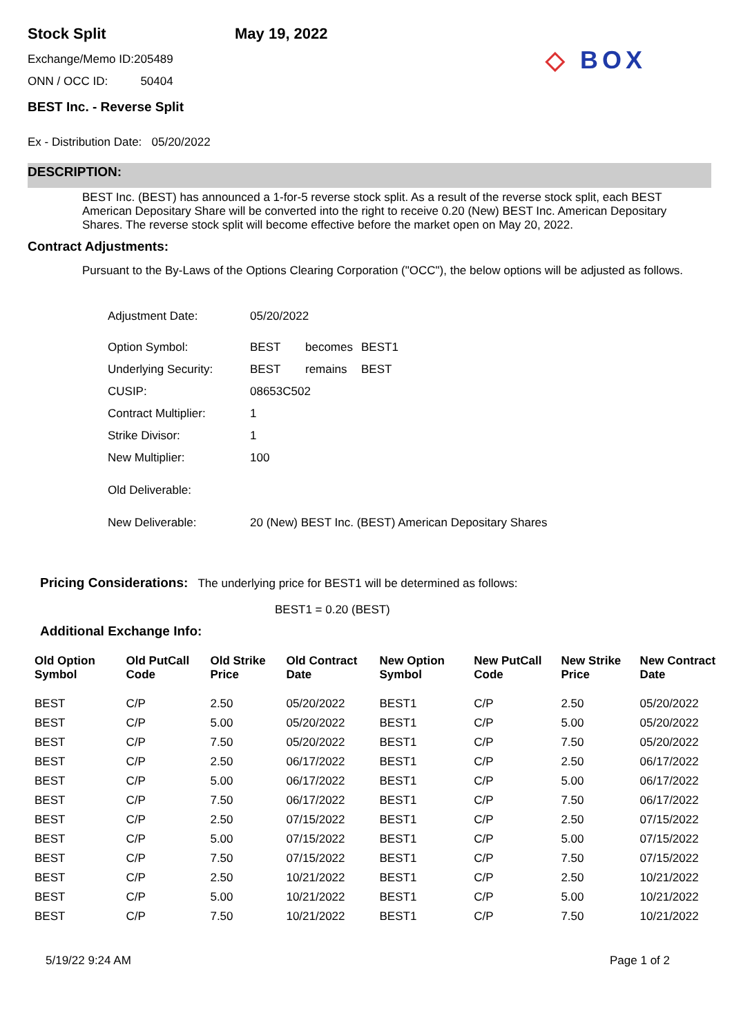Stock Split
Exchange/Memo ID:205489
ONN / OCC ID: 50404
BEST Inc. - Reverse Split
May 19, 2022
◇ BOX
Ex - Distribution Date: 05/20/2022
DESCRIPTION:
BEST Inc. (BEST) has announced a 1-for-5 reverse stock split. As a result of the reverse stock split, each BEST American Depositary Share will be converted into the right to receive 0.20 (New) BEST Inc. American Depositary Shares. The reverse stock split will become effective before the market open on May 20, 2022.
Contract Adjustments:
Pursuant to the By-Laws of the Options Clearing Corporation ("OCC"), the below options will be adjusted as follows.
| Adjustment Date: | 05/20/2022 | | |
| Option Symbol: | BEST | becomes | BEST1 |
| Underlying Security: | BEST | remains | BEST |
| CUSIP: | 08653C502 | | |
| Contract Multiplier: | 1 | | |
| Strike Divisor: | 1 | | |
| New Multiplier: | 100 | | |
| Old Deliverable: | | | |
| New Deliverable: | 20 (New) BEST Inc. (BEST) American Depositary Shares | | |
Pricing Considerations: The underlying price for BEST1 will be determined as follows:
BEST1 = 0.20 (BEST)
Additional Exchange Info:
| Old Option Symbol | Old PutCall Code | Old Strike Price | Old Contract Date | New Option Symbol | New PutCall Code | New Strike Price | New Contract Date |
| --- | --- | --- | --- | --- | --- | --- | --- |
| BEST | C/P | 2.50 | 05/20/2022 | BEST1 | C/P | 2.50 | 05/20/2022 |
| BEST | C/P | 5.00 | 05/20/2022 | BEST1 | C/P | 5.00 | 05/20/2022 |
| BEST | C/P | 7.50 | 05/20/2022 | BEST1 | C/P | 7.50 | 05/20/2022 |
| BEST | C/P | 2.50 | 06/17/2022 | BEST1 | C/P | 2.50 | 06/17/2022 |
| BEST | C/P | 5.00 | 06/17/2022 | BEST1 | C/P | 5.00 | 06/17/2022 |
| BEST | C/P | 7.50 | 06/17/2022 | BEST1 | C/P | 7.50 | 06/17/2022 |
| BEST | C/P | 2.50 | 07/15/2022 | BEST1 | C/P | 2.50 | 07/15/2022 |
| BEST | C/P | 5.00 | 07/15/2022 | BEST1 | C/P | 5.00 | 07/15/2022 |
| BEST | C/P | 7.50 | 07/15/2022 | BEST1 | C/P | 7.50 | 07/15/2022 |
| BEST | C/P | 2.50 | 10/21/2022 | BEST1 | C/P | 2.50 | 10/21/2022 |
| BEST | C/P | 5.00 | 10/21/2022 | BEST1 | C/P | 5.00 | 10/21/2022 |
| BEST | C/P | 7.50 | 10/21/2022 | BEST1 | C/P | 7.50 | 10/21/2022 |
5/19/22 9:24 AM Page 1 of 2